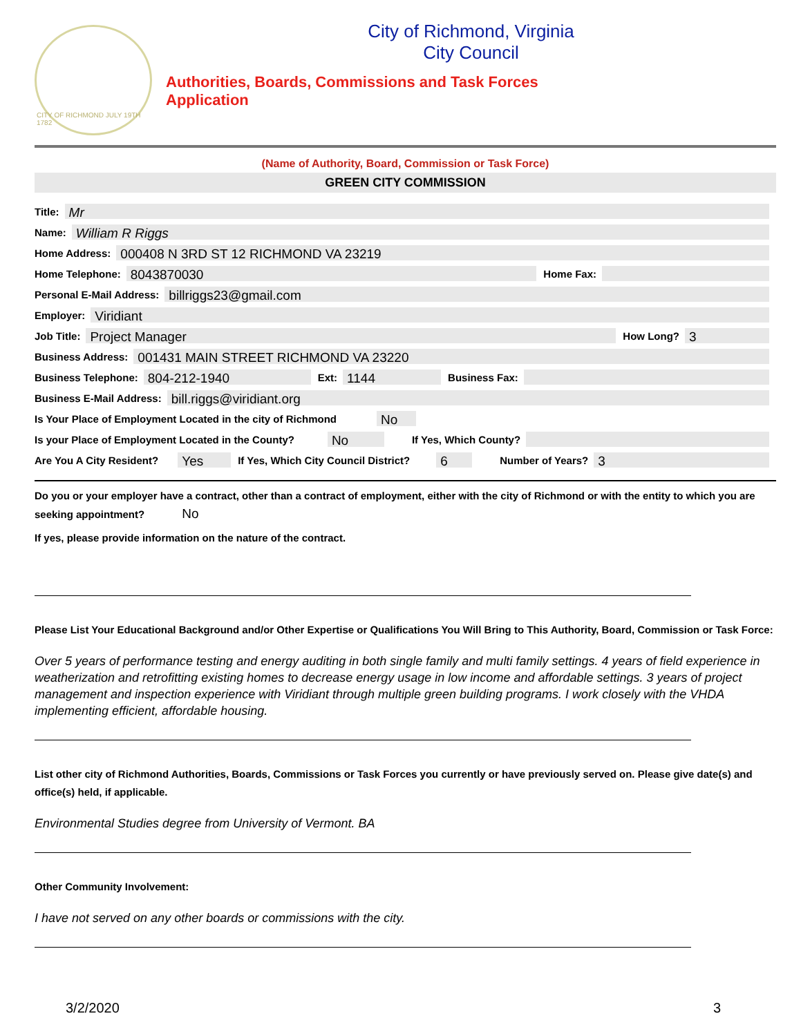CITY OF RICHMOND JULY 19TH 1782
City of Richmond, Virginia
City Council
Authorities, Boards, Commissions and Task Forces
Application
(Name of Authority, Board, Commission or Task Force)
GREEN CITY COMMISSION
Title: Mr
Name: William R Riggs
Home Address: 000408 N 3RD ST 12 RICHMOND VA 23219
Home Telephone: 8043870030 Home Fax:
Personal E-Mail Address: billriggs23@gmail.com
Employer: Viridiant
Job Title: Project Manager How Long? 3
Business Address: 001431 MAIN STREET RICHMOND VA 23220
Business Telephone: 804-212-1940 Ext: 1144 Business Fax:
Business E-Mail Address: bill.riggs@viridiant.org
Is Your Place of Employment Located in the city of Richmond No
Is your Place of Employment Located in the County? No If Yes, Which County?
Are You A City Resident? Yes If Yes, Which City Council District? 6 Number of Years? 3
Do you or your employer have a contract, other than a contract of employment, either with the city of Richmond or with the entity to which you are seeking appointment? No
If yes, please provide information on the nature of the contract.
Please List Your Educational Background and/or Other Expertise or Qualifications You Will Bring to This Authority, Board, Commission or Task Force:
Over 5 years of performance testing and energy auditing in both single family and multi family settings. 4 years of field experience in weatherization and retrofitting existing homes to decrease energy usage in low income and affordable settings. 3 years of project management and inspection experience with Viridiant through multiple green building programs. I work closely with the VHDA implementing efficient, affordable housing.
List other city of Richmond Authorities, Boards, Commissions or Task Forces you currently or have previously served on. Please give date(s) and office(s) held, if applicable.
Environmental Studies degree from University of Vermont. BA
Other Community Involvement:
I have not served on any other boards or commissions with the city.
3/2/2020 3